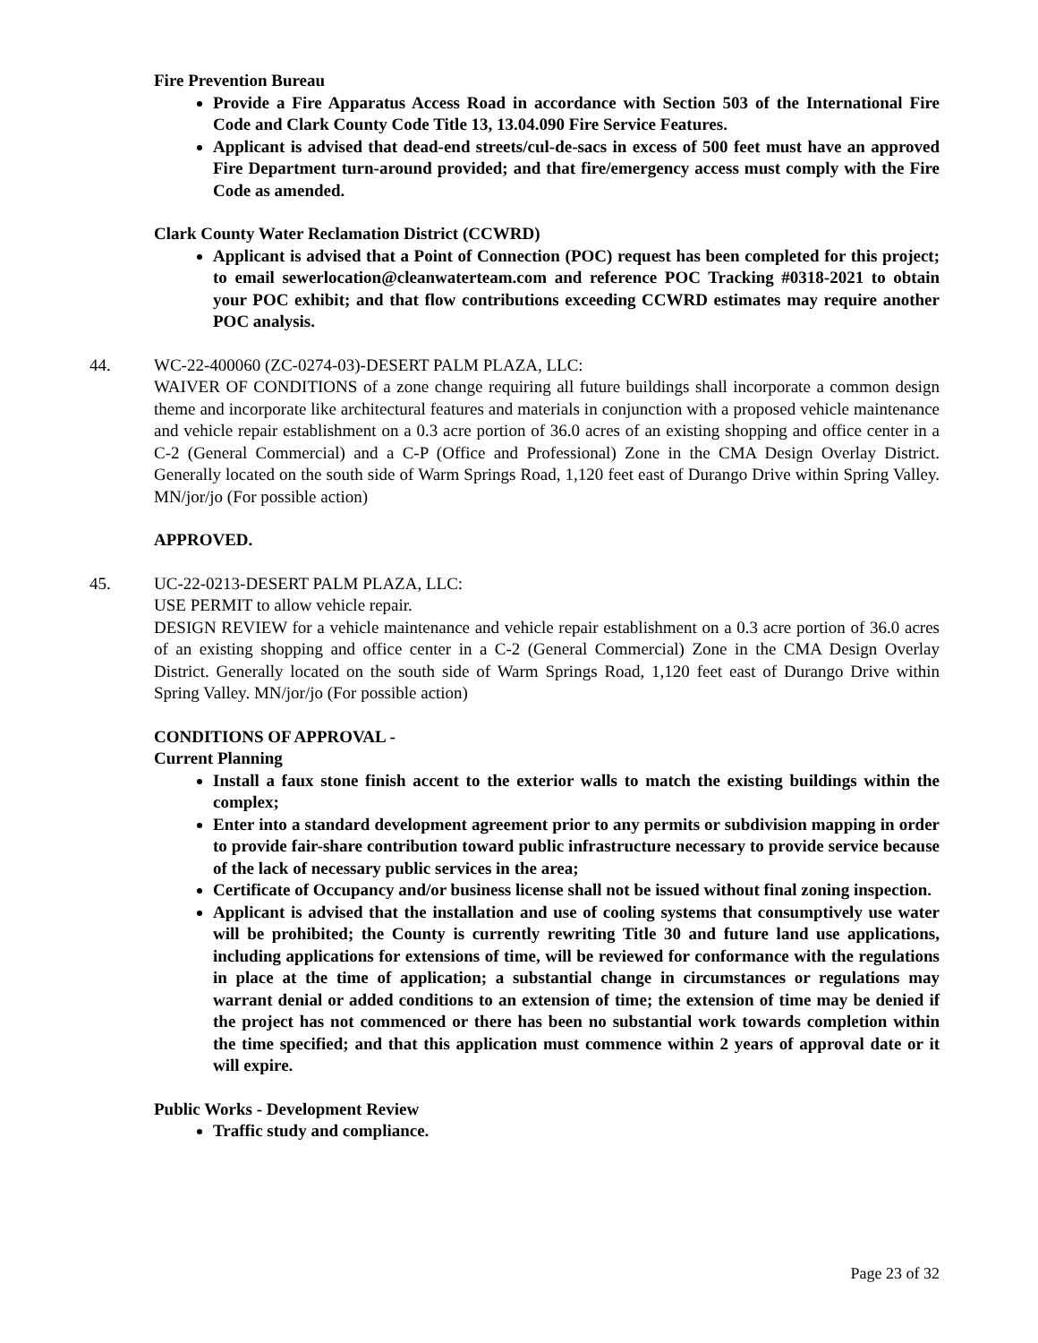Fire Prevention Bureau
Provide a Fire Apparatus Access Road in accordance with Section 503 of the International Fire Code and Clark County Code Title 13, 13.04.090 Fire Service Features.
Applicant is advised that dead-end streets/cul-de-sacs in excess of 500 feet must have an approved Fire Department turn-around provided; and that fire/emergency access must comply with the Fire Code as amended.
Clark County Water Reclamation District (CCWRD)
Applicant is advised that a Point of Connection (POC) request has been completed for this project; to email sewerlocation@cleanwaterteam.com and reference POC Tracking #0318-2021 to obtain your POC exhibit; and that flow contributions exceeding CCWRD estimates may require another POC analysis.
44. WC-22-400060 (ZC-0274-03)-DESERT PALM PLAZA, LLC:
WAIVER OF CONDITIONS of a zone change requiring all future buildings shall incorporate a common design theme and incorporate like architectural features and materials in conjunction with a proposed vehicle maintenance and vehicle repair establishment on a 0.3 acre portion of 36.0 acres of an existing shopping and office center in a C-2 (General Commercial) and a C-P (Office and Professional) Zone in the CMA Design Overlay District. Generally located on the south side of Warm Springs Road, 1,120 feet east of Durango Drive within Spring Valley. MN/jor/jo (For possible action)
APPROVED.
45. UC-22-0213-DESERT PALM PLAZA, LLC:
USE PERMIT to allow vehicle repair.
DESIGN REVIEW for a vehicle maintenance and vehicle repair establishment on a 0.3 acre portion of 36.0 acres of an existing shopping and office center in a C-2 (General Commercial) Zone in the CMA Design Overlay District. Generally located on the south side of Warm Springs Road, 1,120 feet east of Durango Drive within Spring Valley. MN/jor/jo (For possible action)
CONDITIONS OF APPROVAL -
Current Planning
Install a faux stone finish accent to the exterior walls to match the existing buildings within the complex;
Enter into a standard development agreement prior to any permits or subdivision mapping in order to provide fair-share contribution toward public infrastructure necessary to provide service because of the lack of necessary public services in the area;
Certificate of Occupancy and/or business license shall not be issued without final zoning inspection.
Applicant is advised that the installation and use of cooling systems that consumptively use water will be prohibited; the County is currently rewriting Title 30 and future land use applications, including applications for extensions of time, will be reviewed for conformance with the regulations in place at the time of application; a substantial change in circumstances or regulations may warrant denial or added conditions to an extension of time; the extension of time may be denied if the project has not commenced or there has been no substantial work towards completion within the time specified; and that this application must commence within 2 years of approval date or it will expire.
Public Works - Development Review
Traffic study and compliance.
Page 23 of 32